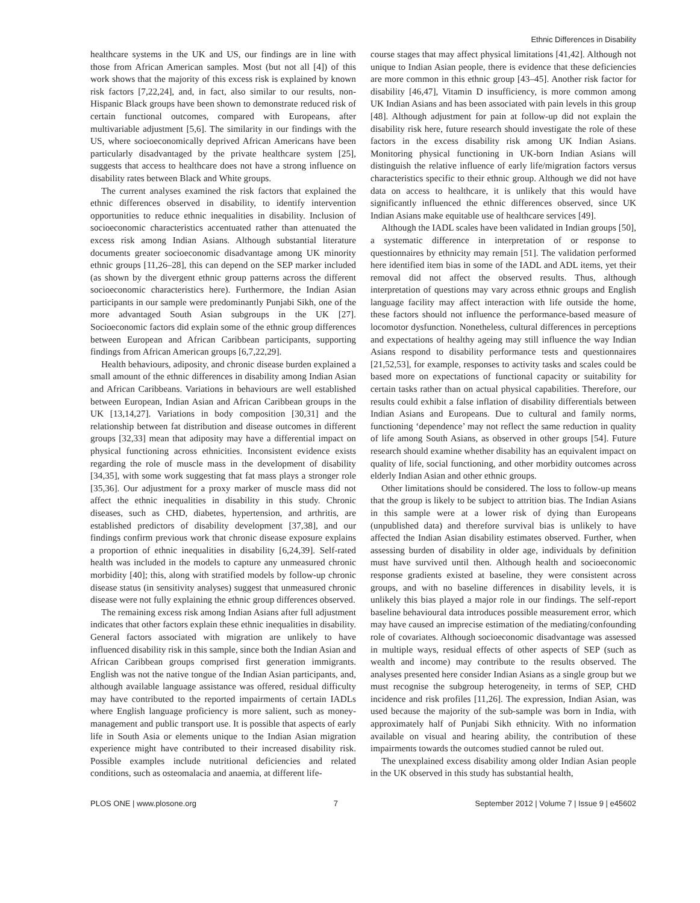Ethnic Differences in Disability
healthcare systems in the UK and US, our findings are in line with those from African American samples. Most (but not all [4]) of this work shows that the majority of this excess risk is explained by known risk factors [7,22,24], and, in fact, also similar to our results, non-Hispanic Black groups have been shown to demonstrate reduced risk of certain functional outcomes, compared with Europeans, after multivariable adjustment [5,6]. The similarity in our findings with the US, where socioeconomically deprived African Americans have been particularly disadvantaged by the private healthcare system [25], suggests that access to healthcare does not have a strong influence on disability rates between Black and White groups.
The current analyses examined the risk factors that explained the ethnic differences observed in disability, to identify intervention opportunities to reduce ethnic inequalities in disability. Inclusion of socioeconomic characteristics accentuated rather than attenuated the excess risk among Indian Asians. Although substantial literature documents greater socioeconomic disadvantage among UK minority ethnic groups [11,26–28], this can depend on the SEP marker included (as shown by the divergent ethnic group patterns across the different socioeconomic characteristics here). Furthermore, the Indian Asian participants in our sample were predominantly Punjabi Sikh, one of the more advantaged South Asian subgroups in the UK [27]. Socioeconomic factors did explain some of the ethnic group differences between European and African Caribbean participants, supporting findings from African American groups [6,7,22,29].
Health behaviours, adiposity, and chronic disease burden explained a small amount of the ethnic differences in disability among Indian Asian and African Caribbeans. Variations in behaviours are well established between European, Indian Asian and African Caribbean groups in the UK [13,14,27]. Variations in body composition [30,31] and the relationship between fat distribution and disease outcomes in different groups [32,33] mean that adiposity may have a differential impact on physical functioning across ethnicities. Inconsistent evidence exists regarding the role of muscle mass in the development of disability [34,35], with some work suggesting that fat mass plays a stronger role [35,36]. Our adjustment for a proxy marker of muscle mass did not affect the ethnic inequalities in disability in this study. Chronic diseases, such as CHD, diabetes, hypertension, and arthritis, are established predictors of disability development [37,38], and our findings confirm previous work that chronic disease exposure explains a proportion of ethnic inequalities in disability [6,24,39]. Self-rated health was included in the models to capture any unmeasured chronic morbidity [40]; this, along with stratified models by follow-up chronic disease status (in sensitivity analyses) suggest that unmeasured chronic disease were not fully explaining the ethnic group differences observed.
The remaining excess risk among Indian Asians after full adjustment indicates that other factors explain these ethnic inequalities in disability. General factors associated with migration are unlikely to have influenced disability risk in this sample, since both the Indian Asian and African Caribbean groups comprised first generation immigrants. English was not the native tongue of the Indian Asian participants, and, although available language assistance was offered, residual difficulty may have contributed to the reported impairments of certain IADLs where English language proficiency is more salient, such as money-management and public transport use. It is possible that aspects of early life in South Asia or elements unique to the Indian Asian migration experience might have contributed to their increased disability risk. Possible examples include nutritional deficiencies and related conditions, such as osteomalacia and anaemia, at different life-
course stages that may affect physical limitations [41,42]. Although not unique to Indian Asian people, there is evidence that these deficiencies are more common in this ethnic group [43–45]. Another risk factor for disability [46,47], Vitamin D insufficiency, is more common among UK Indian Asians and has been associated with pain levels in this group [48]. Although adjustment for pain at follow-up did not explain the disability risk here, future research should investigate the role of these factors in the excess disability risk among UK Indian Asians. Monitoring physical functioning in UK-born Indian Asians will distinguish the relative influence of early life/migration factors versus characteristics specific to their ethnic group. Although we did not have data on access to healthcare, it is unlikely that this would have significantly influenced the ethnic differences observed, since UK Indian Asians make equitable use of healthcare services [49].
Although the IADL scales have been validated in Indian groups [50], a systematic difference in interpretation of or response to questionnaires by ethnicity may remain [51]. The validation performed here identified item bias in some of the IADL and ADL items, yet their removal did not affect the observed results. Thus, although interpretation of questions may vary across ethnic groups and English language facility may affect interaction with life outside the home, these factors should not influence the performance-based measure of locomotor dysfunction. Nonetheless, cultural differences in perceptions and expectations of healthy ageing may still influence the way Indian Asians respond to disability performance tests and questionnaires [21,52,53], for example, responses to activity tasks and scales could be based more on expectations of functional capacity or suitability for certain tasks rather than on actual physical capabilities. Therefore, our results could exhibit a false inflation of disability differentials between Indian Asians and Europeans. Due to cultural and family norms, functioning ‘dependence’ may not reflect the same reduction in quality of life among South Asians, as observed in other groups [54]. Future research should examine whether disability has an equivalent impact on quality of life, social functioning, and other morbidity outcomes across elderly Indian Asian and other ethnic groups.
Other limitations should be considered. The loss to follow-up means that the group is likely to be subject to attrition bias. The Indian Asians in this sample were at a lower risk of dying than Europeans (unpublished data) and therefore survival bias is unlikely to have affected the Indian Asian disability estimates observed. Further, when assessing burden of disability in older age, individuals by definition must have survived until then. Although health and socioeconomic response gradients existed at baseline, they were consistent across groups, and with no baseline differences in disability levels, it is unlikely this bias played a major role in our findings. The self-report baseline behavioural data introduces possible measurement error, which may have caused an imprecise estimation of the mediating/confounding role of covariates. Although socioeconomic disadvantage was assessed in multiple ways, residual effects of other aspects of SEP (such as wealth and income) may contribute to the results observed. The analyses presented here consider Indian Asians as a single group but we must recognise the subgroup heterogeneity, in terms of SEP, CHD incidence and risk profiles [11,26]. The expression, Indian Asian, was used because the majority of the sub-sample was born in India, with approximately half of Punjabi Sikh ethnicity. With no information available on visual and hearing ability, the contribution of these impairments towards the outcomes studied cannot be ruled out.
The unexplained excess disability among older Indian Asian people in the UK observed in this study has substantial health,
PLOS ONE | www.plosone.org 7 September 2012 | Volume 7 | Issue 9 | e45602